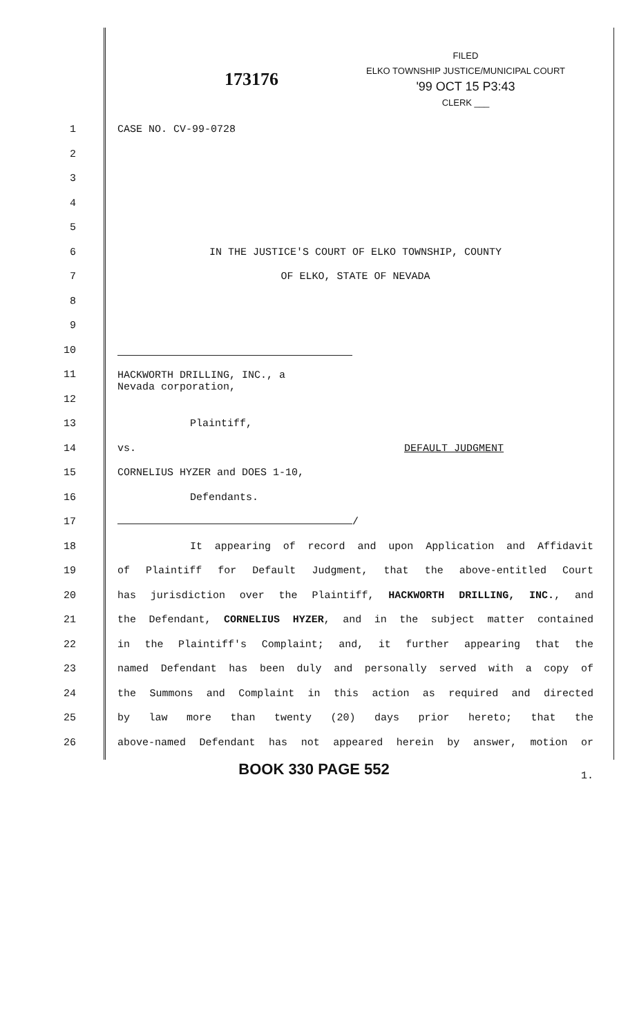173176
FILED
ELKO TOWNSHIP JUSTICE/MUNICIPAL COURT
'99 OCT 15 P3:43
CLERK ___
1 CASE NO. CV-99-0728
2
3
4
5
6
IN THE JUSTICE'S COURT OF ELKO TOWNSHIP, COUNTY
7 OF ELKO, STATE OF NEVADA
8
9
10
11
HACKWORTH DRILLING, INC., a
Nevada corporation,
12
13 Plaintiff,
14 vs. DEFAULT JUDGMENT
15 CORNELIUS HYZER and DOES 1-10,
16 Defendants.
17 /
18
It appearing of record and upon Application and Affidavit
19
of Plaintiff for Default Judgment, that the above-entitled Court
20
has jurisdiction over the Plaintiff, HACKWORTH DRILLING, INC., and
21
the Defendant, CORNELIUS HYZER, and in the subject matter contained
22
in the Plaintiff's Complaint; and, it further appearing that the
23
named Defendant has been duly and personally served with a copy of
24
the Summons and Complaint in this action as required and directed
25
by law more than twenty (20) days prior hereto; that the
26
above-named Defendant has not appeared herein by answer, motion or
BOOK 330 PAGE 552
1.